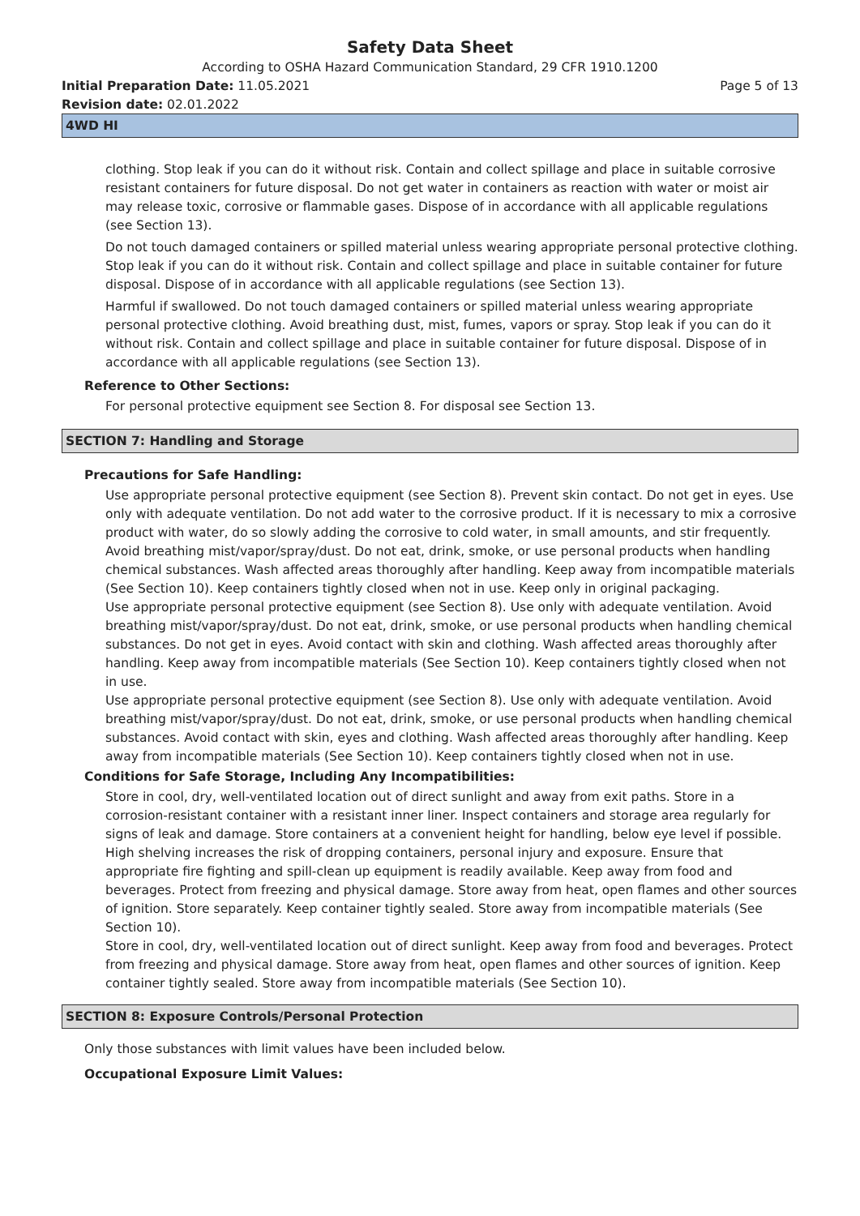Safety Data Sheet
According to OSHA Hazard Communication Standard, 29 CFR 1910.1200
Initial Preparation Date: 11.05.2021 Page 5 of 13
Revision date: 02.01.2022
4WD HI
clothing. Stop leak if you can do it without risk. Contain and collect spillage and place in suitable corrosive resistant containers for future disposal. Do not get water in containers as reaction with water or moist air may release toxic, corrosive or flammable gases. Dispose of in accordance with all applicable regulations (see Section 13).
Do not touch damaged containers or spilled material unless wearing appropriate personal protective clothing. Stop leak if you can do it without risk. Contain and collect spillage and place in suitable container for future disposal. Dispose of in accordance with all applicable regulations (see Section 13).
Harmful if swallowed. Do not touch damaged containers or spilled material unless wearing appropriate personal protective clothing. Avoid breathing dust, mist, fumes, vapors or spray. Stop leak if you can do it without risk. Contain and collect spillage and place in suitable container for future disposal. Dispose of in accordance with all applicable regulations (see Section 13).
Reference to Other Sections:
For personal protective equipment see Section 8. For disposal see Section 13.
SECTION 7: Handling and Storage
Precautions for Safe Handling:
Use appropriate personal protective equipment (see Section 8). Prevent skin contact. Do not get in eyes. Use only with adequate ventilation. Do not add water to the corrosive product. If it is necessary to mix a corrosive product with water, do so slowly adding the corrosive to cold water, in small amounts, and stir frequently. Avoid breathing mist/vapor/spray/dust. Do not eat, drink, smoke, or use personal products when handling chemical substances. Wash affected areas thoroughly after handling. Keep away from incompatible materials (See Section 10). Keep containers tightly closed when not in use. Keep only in original packaging.
Use appropriate personal protective equipment (see Section 8). Use only with adequate ventilation. Avoid breathing mist/vapor/spray/dust. Do not eat, drink, smoke, or use personal products when handling chemical substances. Do not get in eyes. Avoid contact with skin and clothing. Wash affected areas thoroughly after handling. Keep away from incompatible materials (See Section 10). Keep containers tightly closed when not in use.
Use appropriate personal protective equipment (see Section 8). Use only with adequate ventilation. Avoid breathing mist/vapor/spray/dust. Do not eat, drink, smoke, or use personal products when handling chemical substances. Avoid contact with skin, eyes and clothing. Wash affected areas thoroughly after handling. Keep away from incompatible materials (See Section 10). Keep containers tightly closed when not in use.
Conditions for Safe Storage, Including Any Incompatibilities:
Store in cool, dry, well-ventilated location out of direct sunlight and away from exit paths. Store in a corrosion-resistant container with a resistant inner liner. Inspect containers and storage area regularly for signs of leak and damage. Store containers at a convenient height for handling, below eye level if possible. High shelving increases the risk of dropping containers, personal injury and exposure. Ensure that appropriate fire fighting and spill-clean up equipment is readily available. Keep away from food and beverages. Protect from freezing and physical damage. Store away from heat, open flames and other sources of ignition. Store separately. Keep container tightly sealed. Store away from incompatible materials (See Section 10).
Store in cool, dry, well-ventilated location out of direct sunlight. Keep away from food and beverages. Protect from freezing and physical damage. Store away from heat, open flames and other sources of ignition. Keep container tightly sealed. Store away from incompatible materials (See Section 10).
SECTION 8: Exposure Controls/Personal Protection
Only those substances with limit values have been included below.
Occupational Exposure Limit Values: